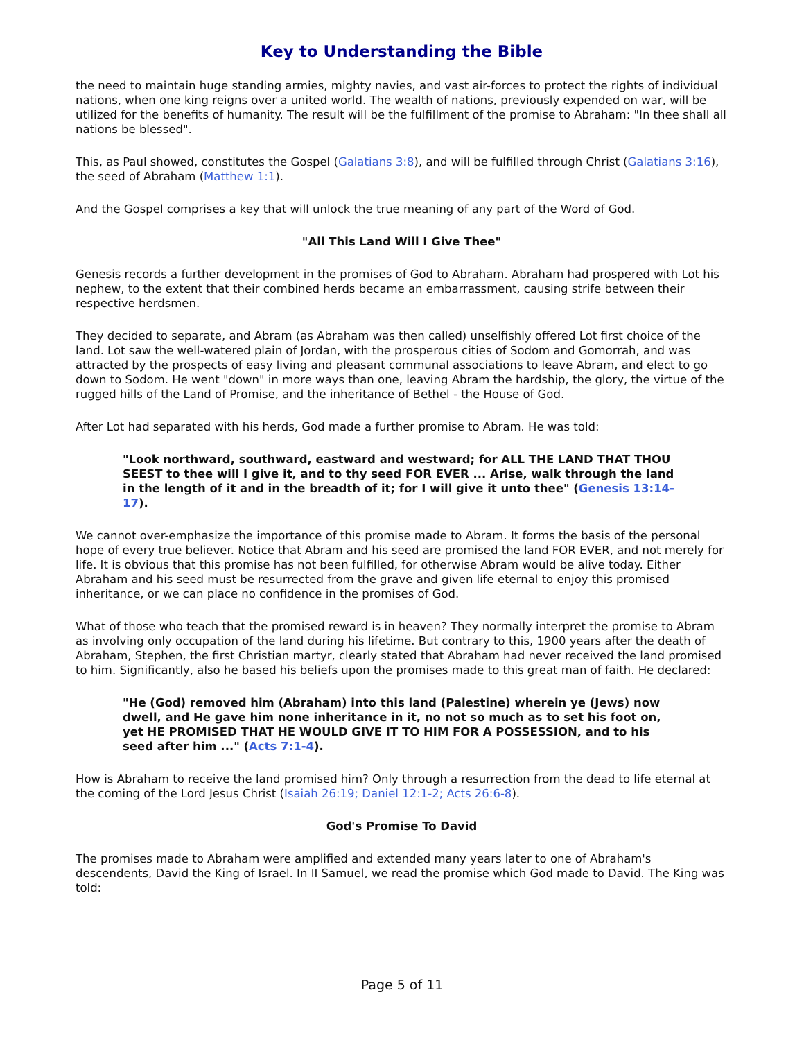Key to Understanding the Bible
the need to maintain huge standing armies, mighty navies, and vast air-forces to protect the rights of individual nations, when one king reigns over a united world. The wealth of nations, previously expended on war, will be utilized for the benefits of humanity. The result will be the fulfillment of the promise to Abraham: "In thee shall all nations be blessed".
This, as Paul showed, constitutes the Gospel (Galatians 3:8), and will be fulfilled through Christ (Galatians 3:16), the seed of Abraham (Matthew 1:1).
And the Gospel comprises a key that will unlock the true meaning of any part of the Word of God.
"All This Land Will I Give Thee"
Genesis records a further development in the promises of God to Abraham. Abraham had prospered with Lot his nephew, to the extent that their combined herds became an embarrassment, causing strife between their respective herdsmen.
They decided to separate, and Abram (as Abraham was then called) unselfishly offered Lot first choice of the land. Lot saw the well-watered plain of Jordan, with the prosperous cities of Sodom and Gomorrah, and was attracted by the prospects of easy living and pleasant communal associations to leave Abram, and elect to go down to Sodom. He went "down" in more ways than one, leaving Abram the hardship, the glory, the virtue of the rugged hills of the Land of Promise, and the inheritance of Bethel - the House of God.
After Lot had separated with his herds, God made a further promise to Abram. He was told:
"Look northward, southward, eastward and westward; for ALL THE LAND THAT THOU SEEST to thee will I give it, and to thy seed FOR EVER ... Arise, walk through the land in the length of it and in the breadth of it; for I will give it unto thee" (Genesis 13:14-17).
We cannot over-emphasize the importance of this promise made to Abram. It forms the basis of the personal hope of every true believer. Notice that Abram and his seed are promised the land FOR EVER, and not merely for life. It is obvious that this promise has not been fulfilled, for otherwise Abram would be alive today. Either Abraham and his seed must be resurrected from the grave and given life eternal to enjoy this promised inheritance, or we can place no confidence in the promises of God.
What of those who teach that the promised reward is in heaven? They normally interpret the promise to Abram as involving only occupation of the land during his lifetime. But contrary to this, 1900 years after the death of Abraham, Stephen, the first Christian martyr, clearly stated that Abraham had never received the land promised to him. Significantly, also he based his beliefs upon the promises made to this great man of faith. He declared:
"He (God) removed him (Abraham) into this land (Palestine) wherein ye (Jews) now dwell, and He gave him none inheritance in it, no not so much as to set his foot on, yet HE PROMISED THAT HE WOULD GIVE IT TO HIM FOR A POSSESSION, and to his seed after him ..." (Acts 7:1-4).
How is Abraham to receive the land promised him? Only through a resurrection from the dead to life eternal at the coming of the Lord Jesus Christ (Isaiah 26:19; Daniel 12:1-2; Acts 26:6-8).
God's Promise To David
The promises made to Abraham were amplified and extended many years later to one of Abraham's descendents, David the King of Israel. In II Samuel, we read the promise which God made to David. The King was told:
Page 5 of 11